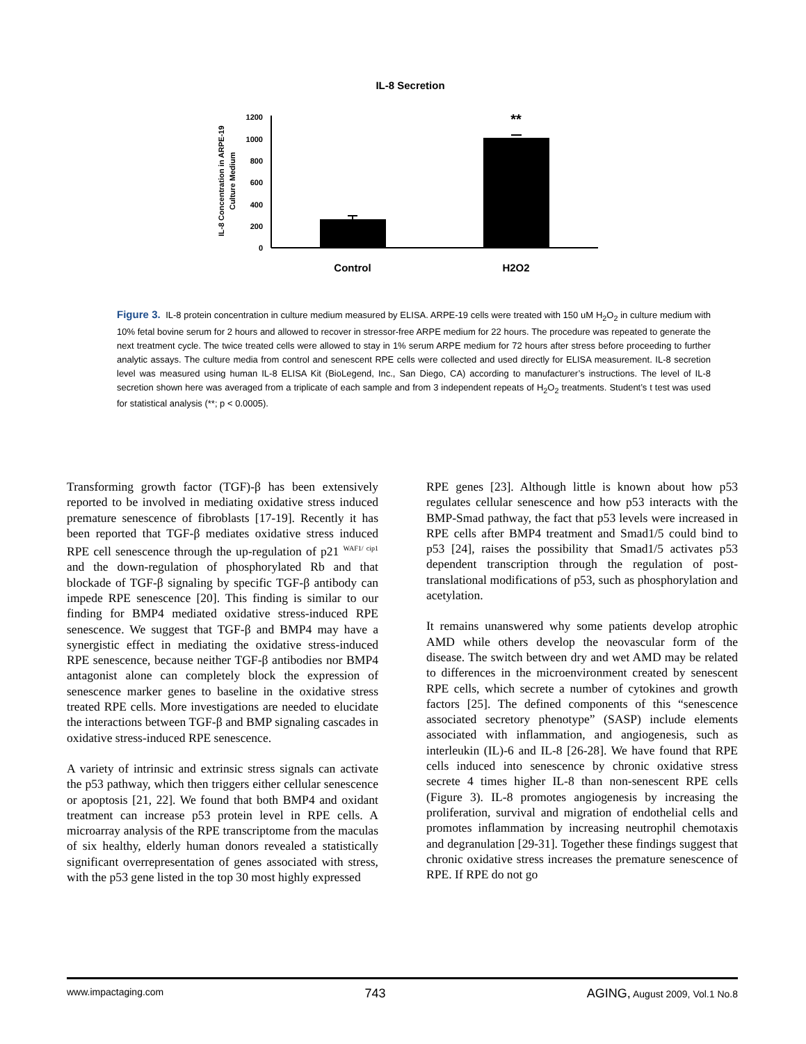IL-8 Secretion
0
200
400
600
800
1000
1200
**
Control
H2O2
IL-8 Concentration in ARPE-19
Culture Medium
Figure 3. IL-8 protein concentration in culture medium measured by ELISA. ARPE-19 cells were treated with 150 uM H<sub>2</sub>O<sub>2</sub> in culture medium with 10% fetal bovine serum for 2 hours and allowed to recover in stressor-free ARPE medium for 22 hours. The procedure was repeated to generate the next treatment cycle. The twice treated cells were allowed to stay in 1% serum ARPE medium for 72 hours after stress before proceeding to further analytic assays. The culture media from control and senescent RPE cells were collected and used directly for ELISA measurement. IL-8 secretion level was measured using human IL-8 ELISA Kit (BioLegend, Inc., San Diego, CA) according to manufacturer’s instructions. The level of IL-8 secretion shown here was averaged from a triplicate of each sample and from 3 independent repeats of H<sub>2</sub>O<sub>2</sub> treatments. Student’s t test was used for statistical analysis (**; p < 0.0005).
Transforming growth factor (TGF)-β has been extensively reported to be involved in mediating oxidative stress induced premature senescence of fibroblasts [17-19]. Recently it has been reported that TGF-β mediates oxidative stress induced RPE cell senescence through the up-regulation of p21 <sup>WAF1/ cip1</sup> and the down-regulation of phosphorylated Rb and that blockade of TGF-β signaling by specific TGF-β antibody can impede RPE senescence [20]. This finding is similar to our finding for BMP4 mediated oxidative stress-induced RPE senescence. We suggest that TGF-β and BMP4 may have a synergistic effect in mediating the oxidative stress-induced RPE senescence, because neither TGF-β antibodies nor BMP4 antagonist alone can completely block the expression of senescence marker genes to baseline in the oxidative stress treated RPE cells. More investigations are needed to elucidate the interactions between TGF-β and BMP signaling cascades in oxidative stress-induced RPE senescence.
A variety of intrinsic and extrinsic stress signals can activate the p53 pathway, which then triggers either cellular senescence or apoptosis [21, 22]. We found that both BMP4 and oxidant treatment can increase p53 protein level in RPE cells. A microarray analysis of the RPE transcriptome from the maculas of six healthy, elderly human donors revealed a statistically significant overrepresentation of genes associated with stress, with the p53 gene listed in the top 30 most highly expressed
RPE genes [23]. Although little is known about how p53 regulates cellular senescence and how p53 interacts with the BMP-Smad pathway, the fact that p53 levels were increased in RPE cells after BMP4 treatment and Smad1/5 could bind to p53 [24], raises the possibility that Smad1/5 activates p53 dependent transcription through the regulation of post-translational modifications of p53, such as phosphorylation and acetylation.
It remains unanswered why some patients develop atrophic AMD while others develop the neovascular form of the disease. The switch between dry and wet AMD may be related to differences in the microenvironment created by senescent RPE cells, which secrete a number of cytokines and growth factors [25]. The defined components of this “senescence associated secretory phenotype” (SASP) include elements associated with inflammation, and angiogenesis, such as interleukin (IL)-6 and IL-8 [26-28]. We have found that RPE cells induced into senescence by chronic oxidative stress secrete 4 times higher IL-8 than non-senescent RPE cells (Figure 3). IL-8 promotes angiogenesis by increasing the proliferation, survival and migration of endothelial cells and promotes inflammation by increasing neutrophil chemotaxis and degranulation [29-31]. Together these findings suggest that chronic oxidative stress increases the premature senescence of RPE. If RPE do not go
www.impactaging.com 743 AGING, August 2009, Vol.1 No.8